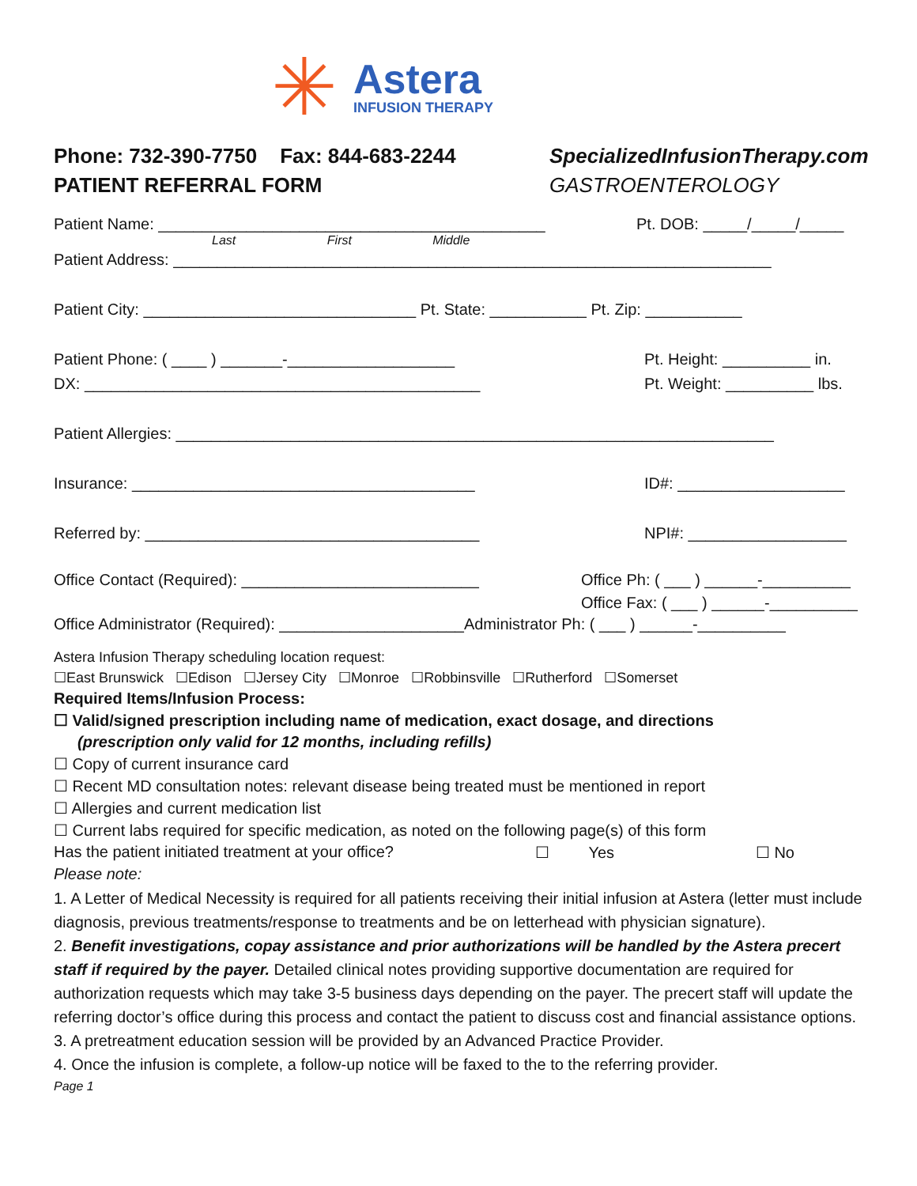✳
Astera
INFUSION THERAPY
Phone: 732-390-7750 Fax: 844-683-2244 SpecializedInfusionTherapy.com
PATIENT REFERRAL FORM GASTROENTEROLOGY
Patient Name: ____________________________________________ Pt. DOB: _____/_____/_____
Last First Middle
Patient Address: ____________________________________________________________________
Patient City: _______________________________ Pt. State: ___________ Pt. Zip: ___________
Patient Phone: ( ____ ) _______-___________________ Pt. Height: __________ in.
DX: _____________________________________________ Pt. Weight: __________ lbs.
Patient Allergies: ____________________________________________________________________
Insurance: _______________________________________ ID#: ___________________
Referred by: ______________________________________ NPI#: __________________
Office Contact (Required): ___________________________ Office Ph: ( ___ ) ______-__________
Office Fax: ( ___ ) ______-__________
Office Administrator (Required): _____________________Administrator Ph: ( ___ ) ______-__________
Astera Infusion Therapy scheduling location request:
☐East Brunswick ☐Edison ☐Jersey City ☐Monroe ☐Robbinsville ☐Rutherford ☐Somerset
Required Items/Infusion Process:
☐ Valid/signed prescription including name of medication, exact dosage, and directions
(prescription only valid for 12 months, including refills)
☐ Copy of current insurance card
☐ Recent MD consultation notes: relevant disease being treated must be mentioned in report
☐ Allergies and current medication list
☐ Current labs required for specific medication, as noted on the following page(s) of this form
Has the patient initiated treatment at your office? ☐ Yes ☐ No
Please note:
1. A Letter of Medical Necessity is required for all patients receiving their initial infusion at Astera (letter must include diagnosis, previous treatments/response to treatments and be on letterhead with physician signature).
2. Benefit investigations, copay assistance and prior authorizations will be handled by the Astera precert staff if required by the payer. Detailed clinical notes providing supportive documentation are required for authorization requests which may take 3-5 business days depending on the payer. The precert staff will update the referring doctor’s office during this process and contact the patient to discuss cost and financial assistance options.
3. A pretreatment education session will be provided by an Advanced Practice Provider.
4. Once the infusion is complete, a follow-up notice will be faxed to the to the referring provider.
Page 1